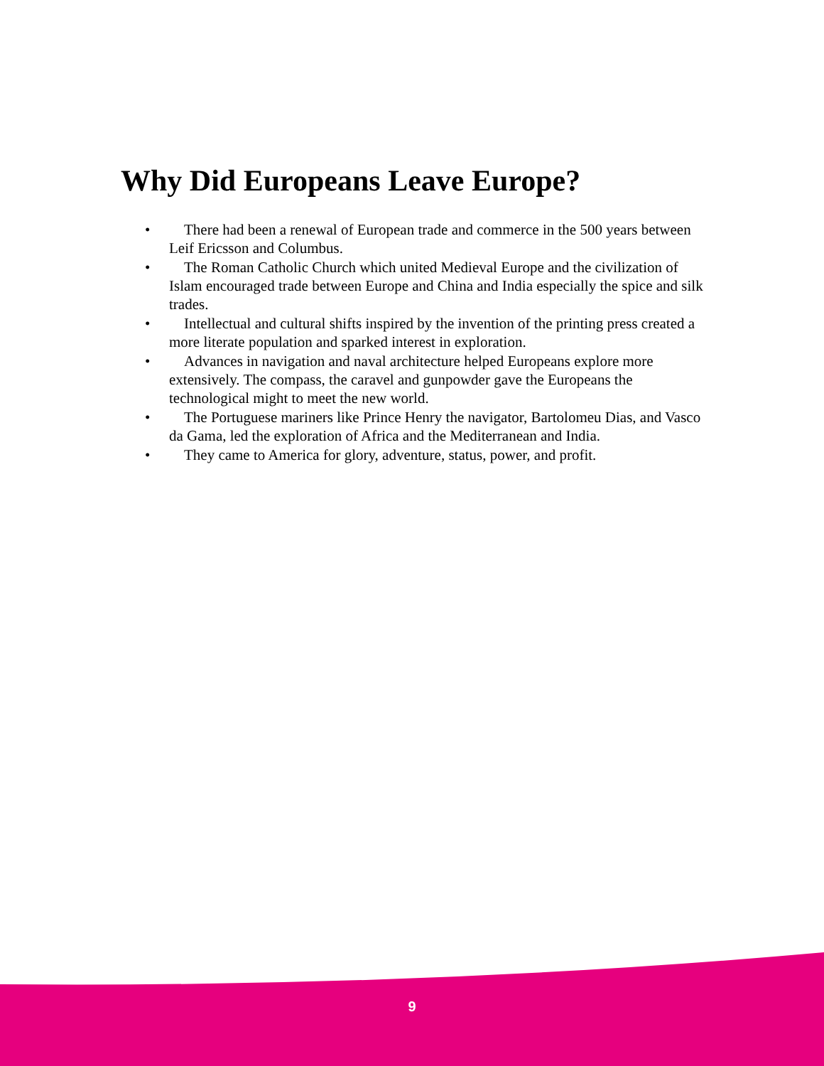Why Did Europeans Leave Europe?
• There had been a renewal of European trade and commerce in the 500 years between Leif Ericsson and Columbus.
• The Roman Catholic Church which united Medieval Europe and the civilization of Islam encouraged trade between Europe and China and India especially the spice and silk trades.
• Intellectual and cultural shifts inspired by the invention of the printing press created a more literate population and sparked interest in exploration.
• Advances in navigation and naval architecture helped Europeans explore more extensively. The compass, the caravel and gunpowder gave the Europeans the technological might to meet the new world.
• The Portuguese mariners like Prince Henry the navigator, Bartolomeu Dias, and Vasco da Gama, led the exploration of Africa and the Mediterranean and India.
• They came to America for glory, adventure, status, power, and profit.
9